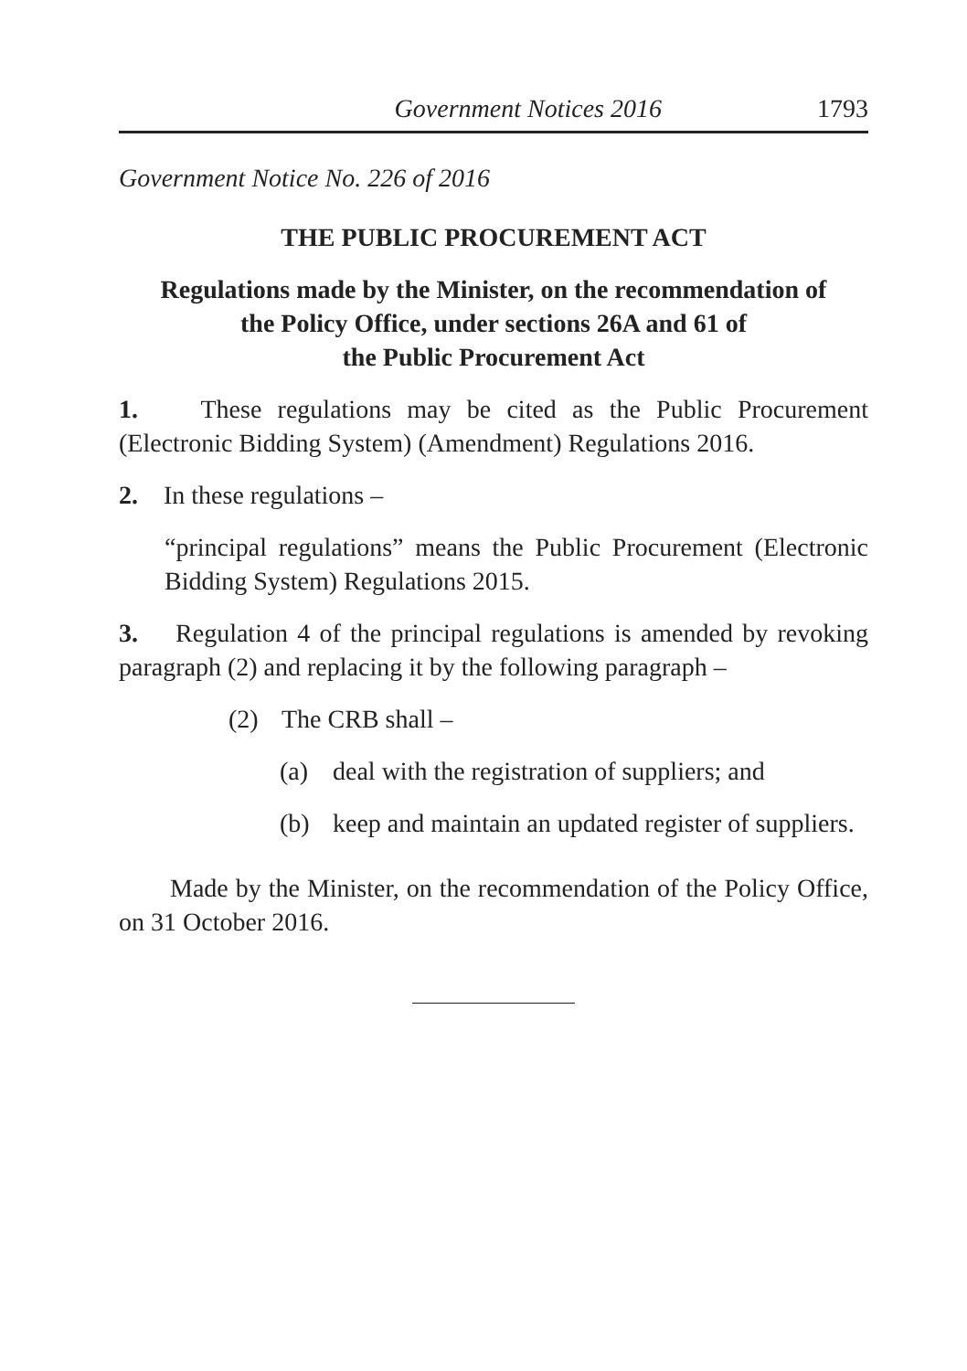Government Notices 2016 1793
Government Notice No. 226 of 2016
THE PUBLIC PROCUREMENT ACT
Regulations made by the Minister, on the recommendation of
the Policy Office, under sections 26A and 61 of
the Public Procurement Act
1. These regulations may be cited as the Public Procurement (Electronic Bidding System) (Amendment) Regulations 2016.
2. In these regulations –
“principal regulations” means the Public Procurement (Electronic Bidding System) Regulations 2015.
3. Regulation 4 of the principal regulations is amended by revoking paragraph (2) and replacing it by the following paragraph –
(2) The CRB shall –
(a) deal with the registration of suppliers; and
(b) keep and maintain an updated register of suppliers.
Made by the Minister, on the recommendation of the Policy Office, on 31 October 2016.